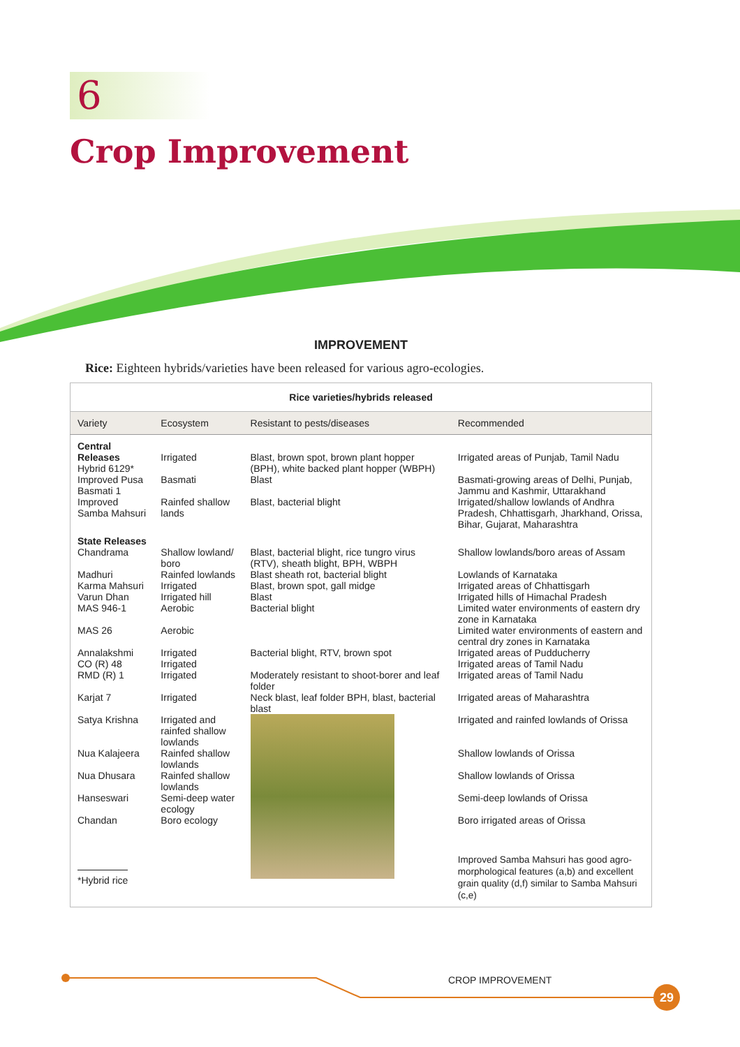6
Crop Improvement
IMPROVEMENT
Rice: Eighteen hybrids/varieties have been released for various agro-ecologies.
| Rice varieties/hybrids released | | | |
| --- | --- | --- | --- |
| Variety | Ecosystem | Resistant to pests/diseases | Recommended |
| Central Releases Hybrid 6129* | Irrigated | Blast, brown spot, brown plant hopper (BPH), white backed plant hopper (WBPH) | Irrigated areas of Punjab, Tamil Nadu |
| Improved Pusa Basmati 1 | Basmati | Blast | Basmati-growing areas of Delhi, Punjab, Jammu and Kashmir, Uttarakhand |
| Improved Samba Mahsuri | Rainfed shallow lands | Blast, bacterial blight | Irrigated/shallow lowlands of Andhra Pradesh, Chhattisgarh, Jharkhand, Orissa, Bihar, Gujarat, Maharashtra |
| State Releases Chandrama | Shallow lowland/ boro | Blast, bacterial blight, rice tungro virus (RTV), sheath blight, BPH, WBPH | Shallow lowlands/boro areas of Assam |
| Madhuri | Rainfed lowlands | Blast sheath rot, bacterial blight | Lowlands of Karnataka |
| Karma Mahsuri | Irrigated | Blast, brown spot, gall midge | Irrigated areas of Chhattisgarh |
| Varun Dhan | Irrigated hill | Blast | Irrigated hills of Himachal Pradesh |
| MAS 946-1 | Aerobic | Bacterial blight | Limited water environments of eastern dry zone in Karnataka |
| MAS 26 | Aerobic | | Limited water environments of eastern and central dry zones in Karnataka |
| Annalakshmi | Irrigated | Bacterial blight, RTV, brown spot | Irrigated areas of Pudducherry |
| CO (R) 48 | Irrigated | | Irrigated areas of Tamil Nadu |
| RMD (R) 1 | Irrigated | Moderately resistant to shoot-borer and leaf folder | Irrigated areas of Tamil Nadu |
| Karjat 7 | Irrigated | Neck blast, leaf folder BPH, blast, bacterial blast | Irrigated areas of Maharashtra |
| Satya Krishna | Irrigated and rainfed shallow lowlands | | Irrigated and rainfed lowlands of Orissa |
| Nua Kalajeera | Rainfed shallow lowlands | | Shallow lowlands of Orissa |
| Nua Dhusara | Rainfed shallow lowlands | | Shallow lowlands of Orissa |
| Hanseswari | Semi-deep water ecology | | Semi-deep lowlands of Orissa |
| Chandan | Boro ecology | | Boro irrigated areas of Orissa |
| *Hybrid rice | | | Improved Samba Mahsuri has good agro-morphological features (a,b) and excellent grain quality (d,f) similar to Samba Mahsuri (c,e) |
CROP IMPROVEMENT
29